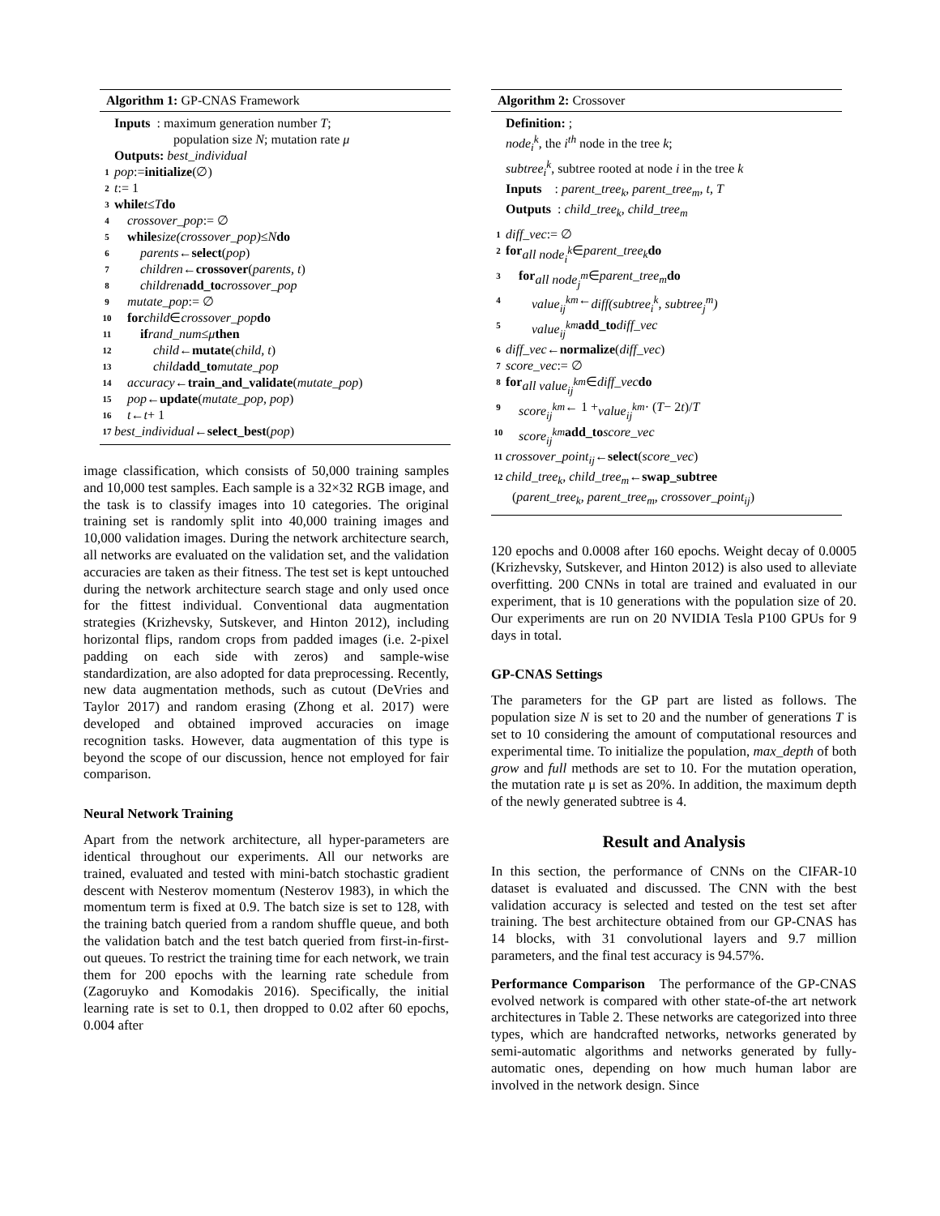Algorithm 1: GP-CNAS Framework
Inputs : maximum generation number T;
population size N; mutation rate μ
Outputs: best_individual
1 pop := initialize (∅)
2 t := 1
3 while t ≤ T do
4 crossover_pop := ∅
5 while size(crossover_pop) ≤ N do
6  parents ← select (pop)
7  children ← crossover (parents, t)
8  children add_to crossover_pop
9 mutate_pop := ∅
10 for child ∈ crossover_pop do
11  if rand_num ≤ μ then
12   child ← mutate (child, t)
13   child add_to mutate_pop
14 accuracy ← train_and_validate (mutate_pop)
15 pop ← update (mutate_pop, pop)
16 t ← t + 1
17 best_individual ← select_best (pop)
image classification, which consists of 50,000 training samples and 10,000 test samples. Each sample is a 32×32 RGB image, and the task is to classify images into 10 categories. The original training set is randomly split into 40,000 training images and 10,000 validation images. During the network architecture search, all networks are evaluated on the validation set, and the validation accuracies are taken as their fitness. The test set is kept untouched during the network architecture search stage and only used once for the fittest individual. Conventional data augmentation strategies (Krizhevsky, Sutskever, and Hinton 2012), including horizontal flips, random crops from padded images (i.e. 2-pixel padding on each side with zeros) and sample-wise standardization, are also adopted for data preprocessing. Recently, new data augmentation methods, such as cutout (DeVries and Taylor 2017) and random erasing (Zhong et al. 2017) were developed and obtained improved accuracies on image recognition tasks. However, data augmentation of this type is beyond the scope of our discussion, hence not employed for fair comparison.
Neural Network Training
Apart from the network architecture, all hyper-parameters are identical throughout our experiments. All our networks are trained, evaluated and tested with mini-batch stochastic gradient descent with Nesterov momentum (Nesterov 1983), in which the momentum term is fixed at 0.9. The batch size is set to 128, with the training batch queried from a random shuffle queue, and both the validation batch and the test batch queried from first-in-first-out queues. To restrict the training time for each network, we train them for 200 epochs with the learning rate schedule from (Zagoruyko and Komodakis 2016). Specifically, the initial learning rate is set to 0.1, then dropped to 0.02 after 60 epochs, 0.004 after
Algorithm 2: Crossover
Definition: ;
node<sub>i</sub><sup>k</sup>, the i<sup>th</sup> node in the tree k;
subtree<sub>i</sub><sup>k</sup>, subtree rooted at node i in the tree k
Inputs : parent_tree<sub>k</sub>, parent_tree<sub>m</sub>, t, T
Outputs : child_tree<sub>k</sub>, child_tree<sub>m</sub>
1 diff_vec := ∅
2 for all node<sub>i</sub><sup>k</sup> ∈ parent_tree<sub>k</sub> do
3 for all node<sub>j</sub><sup>m</sup> ∈ parent_tree<sub>m</sub> do
4  value<sub>ij</sub><sup>km</sup> ← diff(subtree<sub>i</sub><sup>k</sup>, subtree<sub>j</sub><sup>m</sup>)
5  value<sub>ij</sub><sup>km</sup> add_to diff_vec
6 diff_vec ← normalize (diff_vec)
7 score_vec := ∅
8 for all value<sub>ij</sub><sup>km</sup> ∈ diff_vec do
9 score<sub>ij</sub><sup>km</sup> ← 1 + value<sub>ij</sub><sup>km</sup> · (T − 2 t)/ T
10 score<sub>ij</sub><sup>km</sup> add_to score_vec
11 crossover_point<sub>ij</sub> ← select (score_vec)
12 child_tree<sub>k</sub>, child_tree<sub>m</sub> ← swap_subtree
(parent_tree<sub>k</sub>, parent_tree<sub>m</sub>, crossover_point<sub>ij</sub>)
120 epochs and 0.0008 after 160 epochs. Weight decay of 0.0005 (Krizhevsky, Sutskever, and Hinton 2012) is also used to alleviate overfitting. 200 CNNs in total are trained and evaluated in our experiment, that is 10 generations with the population size of 20. Our experiments are run on 20 NVIDIA Tesla P100 GPUs for 9 days in total.
GP-CNAS Settings
The parameters for the GP part are listed as follows. The population size N is set to 20 and the number of generations T is set to 10 considering the amount of computational resources and experimental time. To initialize the population, max_depth of both grow and full methods are set to 10. For the mutation operation, the mutation rate μ is set as 20%. In addition, the maximum depth of the newly generated subtree is 4.
Result and Analysis
In this section, the performance of CNNs on the CIFAR-10 dataset is evaluated and discussed. The CNN with the best validation accuracy is selected and tested on the test set after training. The best architecture obtained from our GP-CNAS has 14 blocks, with 31 convolutional layers and 9.7 million parameters, and the final test accuracy is 94.57%.
Performance Comparison The performance of the GP-CNAS evolved network is compared with other state-of-the art network architectures in Table 2. These networks are categorized into three types, which are handcrafted networks, networks generated by semi-automatic algorithms and networks generated by fully-automatic ones, depending on how much human labor are involved in the network design. Since